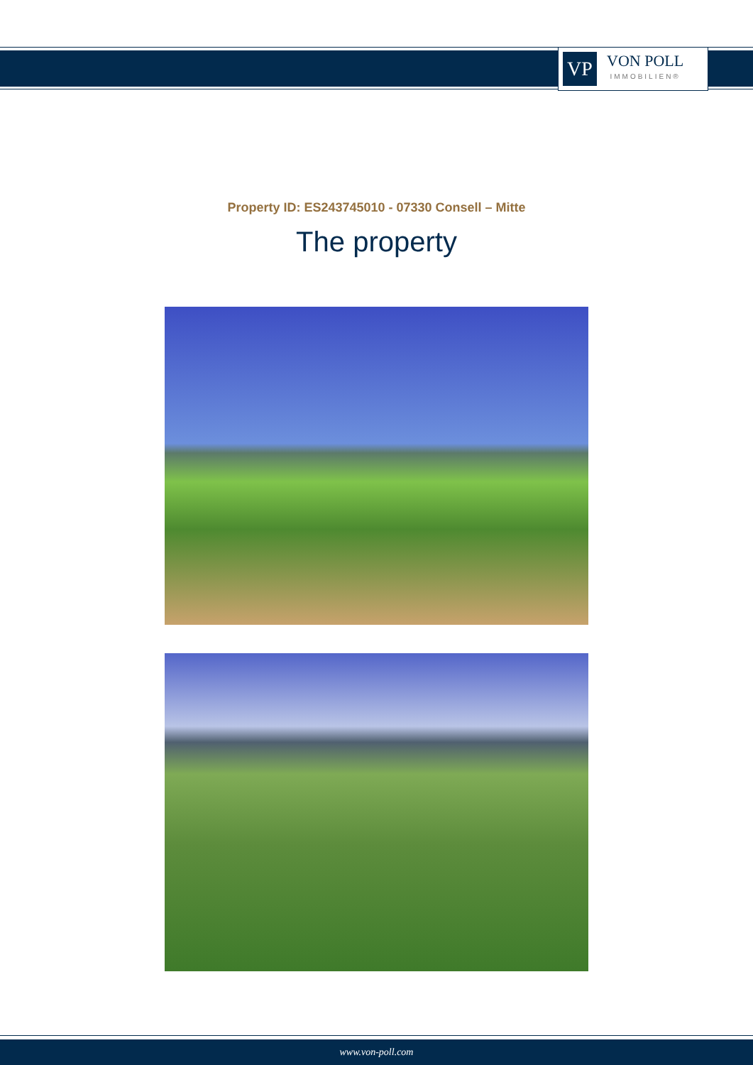VP
VON POLL
IMMOBILIEN®
Property ID: ES243745010 - 07330 Consell – Mitte
The property
www.von-poll.com